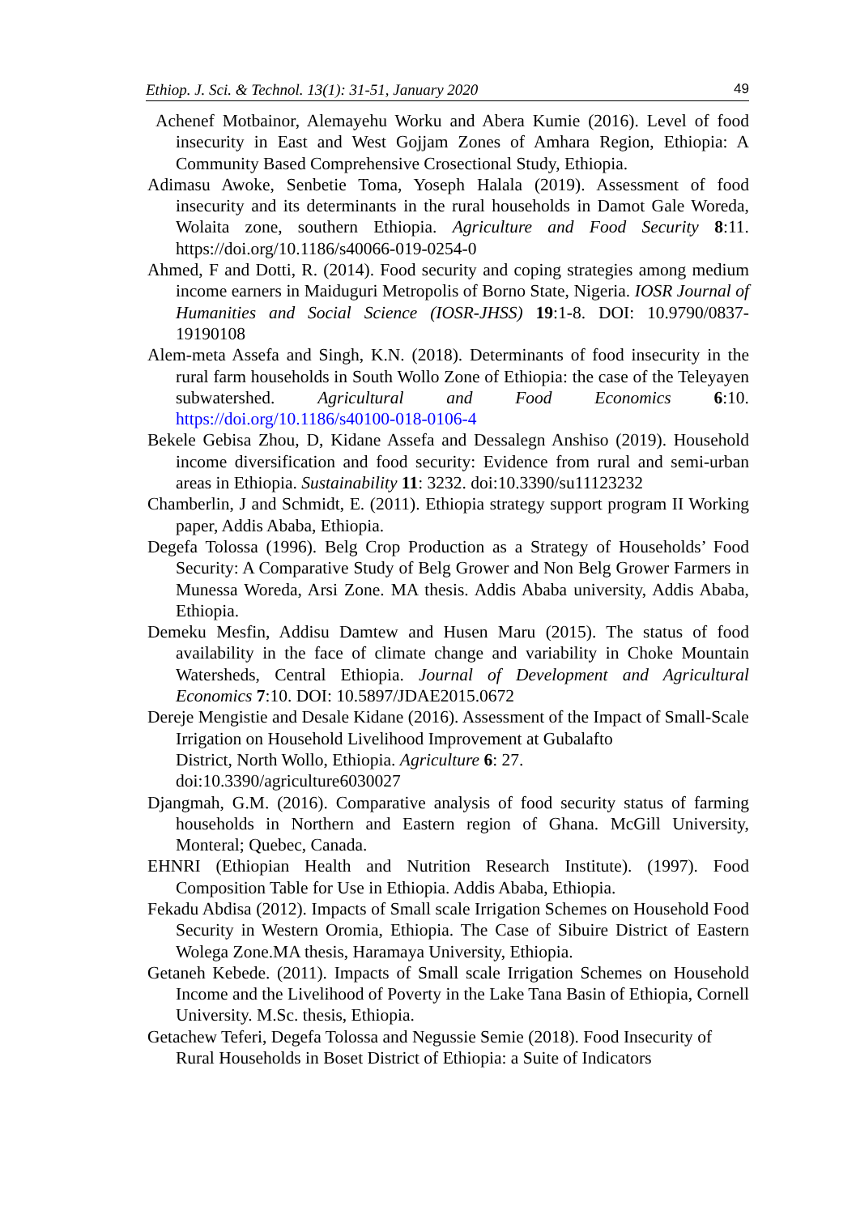Ethiop. J. Sci. & Technol. 13(1): 31-51, January 2020 49
Achenef Motbainor, Alemayehu Worku and Abera Kumie (2016). Level of food insecurity in East and West Gojjam Zones of Amhara Region, Ethiopia: A Community Based Comprehensive Crosectional Study, Ethiopia.
Adimasu Awoke, Senbetie Toma, Yoseph Halala (2019). Assessment of food insecurity and its determinants in the rural households in Damot Gale Woreda, Wolaita zone, southern Ethiopia. Agriculture and Food Security 8:11. https://doi.org/10.1186/s40066-019-0254-0
Ahmed, F and Dotti, R. (2014). Food security and coping strategies among medium income earners in Maiduguri Metropolis of Borno State, Nigeria. IOSR Journal of Humanities and Social Science (IOSR-JHSS) 19:1-8. DOI: 10.9790/0837-19190108
Alem-meta Assefa and Singh, K.N. (2018). Determinants of food insecurity in the rural farm households in South Wollo Zone of Ethiopia: the case of the Teleyayen subwatershed. Agricultural and Food Economics 6:10. https://doi.org/10.1186/s40100-018-0106-4
Bekele Gebisa Zhou, D, Kidane Assefa and Dessalegn Anshiso (2019). Household income diversification and food security: Evidence from rural and semi-urban areas in Ethiopia. Sustainability 11: 3232. doi:10.3390/su11123232
Chamberlin, J and Schmidt, E. (2011). Ethiopia strategy support program II Working paper, Addis Ababa, Ethiopia.
Degefa Tolossa (1996). Belg Crop Production as a Strategy of Households’ Food Security: A Comparative Study of Belg Grower and Non Belg Grower Farmers in Munessa Woreda, Arsi Zone. MA thesis. Addis Ababa university, Addis Ababa, Ethiopia.
Demeku Mesfin, Addisu Damtew and Husen Maru (2015). The status of food availability in the face of climate change and variability in Choke Mountain Watersheds, Central Ethiopia. Journal of Development and Agricultural Economics 7:10. DOI: 10.5897/JDAE2015.0672
Dereje Mengistie and Desale Kidane (2016). Assessment of the Impact of Small-Scale Irrigation on Household Livelihood Improvement at Gubalafto
District, North Wollo, Ethiopia. Agriculture 6: 27.
doi:10.3390/agriculture6030027
Djangmah, G.M. (2016). Comparative analysis of food security status of farming households in Northern and Eastern region of Ghana. McGill University, Monteral; Quebec, Canada.
EHNRI (Ethiopian Health and Nutrition Research Institute). (1997). Food Composition Table for Use in Ethiopia. Addis Ababa, Ethiopia.
Fekadu Abdisa (2012). Impacts of Small scale Irrigation Schemes on Household Food Security in Western Oromia, Ethiopia. The Case of Sibuire District of Eastern Wolega Zone.MA thesis, Haramaya University, Ethiopia.
Getaneh Kebede. (2011). Impacts of Small scale Irrigation Schemes on Household Income and the Livelihood of Poverty in the Lake Tana Basin of Ethiopia, Cornell University. M.Sc. thesis, Ethiopia.
Getachew Teferi, Degefa Tolossa and Negussie Semie (2018). Food Insecurity of Rural Households in Boset District of Ethiopia: a Suite of Indicators